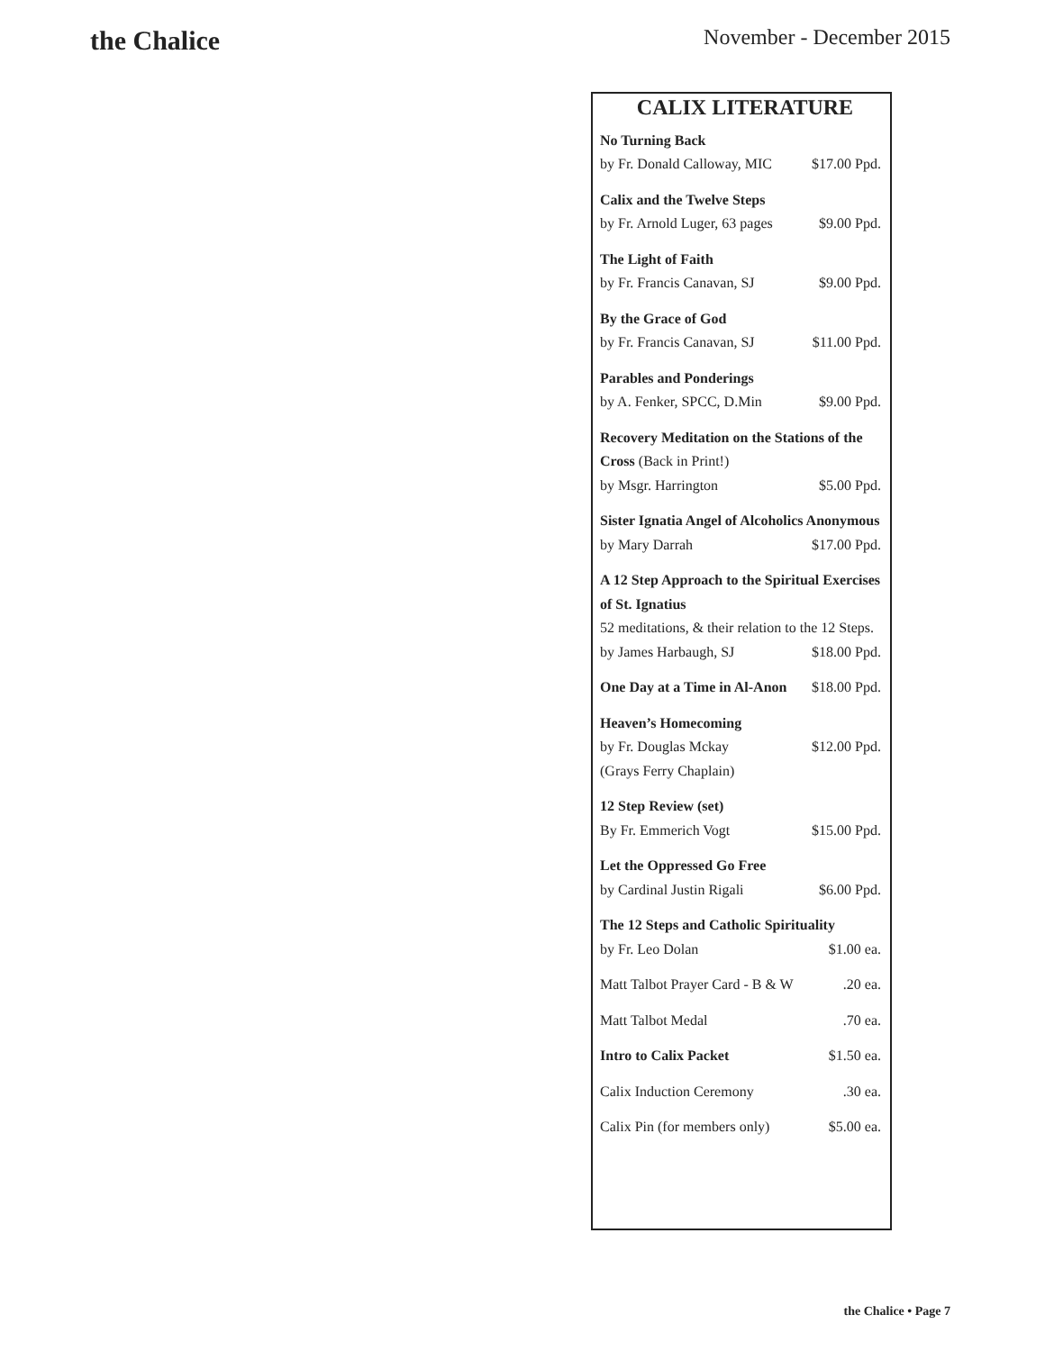the Chalice
November - December 2015
CALIX LITERATURE
No Turning Back
by Fr. Donald Calloway, MIC $17.00 Ppd.
Calix and the Twelve Steps
by Fr. Arnold Luger, 63 pages $9.00 Ppd.
The Light of Faith
by Fr. Francis Canavan, SJ $9.00 Ppd.
By the Grace of God
by Fr. Francis Canavan, SJ $11.00 Ppd.
Parables and Ponderings
by A. Fenker, SPCC, D.Min $9.00 Ppd.
Recovery Meditation on the Stations of the Cross (Back in Print!)
by Msgr. Harrington $5.00 Ppd.
Sister Ignatia Angel of Alcoholics Anonymous
by Mary Darrah $17.00 Ppd.
A 12 Step Approach to the Spiritual Exercises of St. Ignatius
52 meditations, & their relation to the 12 Steps.
by James Harbaugh, SJ $18.00 Ppd.
One Day at a Time in Al-Anon $18.00 Ppd.
Heaven’s Homecoming
by Fr. Douglas Mckay $12.00 Ppd.
(Grays Ferry Chaplain)
12 Step Review (set)
By Fr. Emmerich Vogt $15.00 Ppd.
Let the Oppressed Go Free
by Cardinal Justin Rigali $6.00 Ppd.
The 12 Steps and Catholic Spirituality
by Fr. Leo Dolan $1.00 ea.
Matt Talbot Prayer Card - B & W.20 ea.
Matt Talbot Medal.70 ea.
Intro to Calix Packet $1.50 ea.
Calix Induction Ceremony.30 ea.
Calix Pin (for members only) $5.00 ea.
the Chalice • Page 7